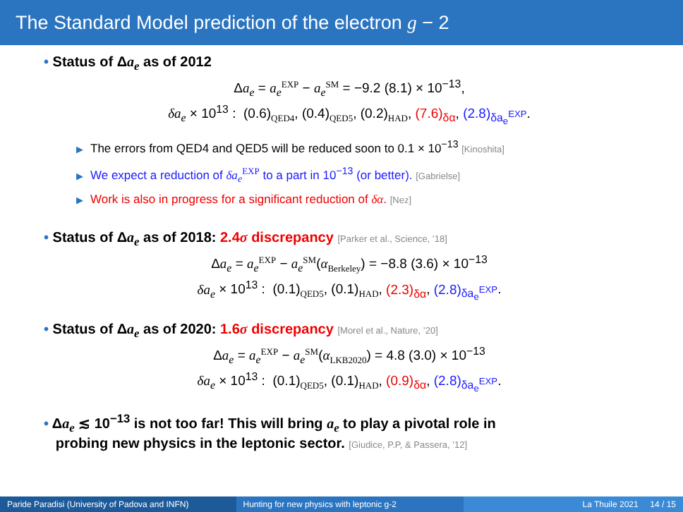The Standard Model prediction of the electron g − 2
• Status of Δa<sub>e</sub> as of 2012
Δa<sub>e</sub> = a<sub>e</sub><sup>EXP</sup> − a<sub>e</sub><sup>SM</sup> = −9.2 (8.1) × 10<sup>−13</sup>,
δa<sub>e</sub> × 10<sup>13</sup> : (0.6)<sub>QED4</sub>, (0.4)<sub>QED5</sub>, (0.2)<sub>HAD</sub>, (7.6)<sub>δα</sub>, (2.8)<sub>δa<sub>e</sub><sup>EXP</sup></sub>.
▶ The errors from QED4 and QED5 will be reduced soon to 0.1 × 10<sup>−13</sup> [Kinoshita]
▶ We expect a reduction of δa<sub>e</sub><sup>EXP</sup> to a part in 10<sup>−13</sup> (or better). [Gabrielse]
▶ Work is also in progress for a significant reduction of δα. [Nez]
• Status of Δa<sub>e</sub> as of 2018: 2.4σ discrepancy [Parker et al., Science, ’18]
Δa<sub>e</sub> = a<sub>e</sub><sup>EXP</sup> − a<sub>e</sub><sup>SM</sup>(α<sub>Berkeley</sub>) = −8.8 (3.6) × 10<sup>−13</sup>
δa<sub>e</sub> × 10<sup>13</sup> : (0.1)<sub>QED5</sub>, (0.1)<sub>HAD</sub>, (2.3)<sub>δα</sub>, (2.8)<sub>δa<sub>e</sub><sup>EXP</sup></sub>.
• Status of Δa<sub>e</sub> as of 2020: 1.6σ discrepancy [Morel et al., Nature, ’20]
Δa<sub>e</sub> = a<sub>e</sub><sup>EXP</sup> − a<sub>e</sub><sup>SM</sup>(α<sub>LKB2020</sub>) = 4.8 (3.0) × 10<sup>−13</sup>
δa<sub>e</sub> × 10<sup>13</sup> : (0.1)<sub>QED5</sub>, (0.1)<sub>HAD</sub>, (0.9)<sub>δα</sub>, (2.8)<sub>δa<sub>e</sub><sup>EXP</sup></sub>.
• Δa<sub>e</sub> ≲ 10<sup>−13</sup> is not too far! This will bring a<sub>e</sub> to play a pivotal role in
probing new physics in the leptonic sector. [Giudice, P.P, & Passera, ’12]
Paride Paradisi (University of Padova and INFN)
Hunting for new physics with leptonic g-2 La Thuile 2021 14 / 15